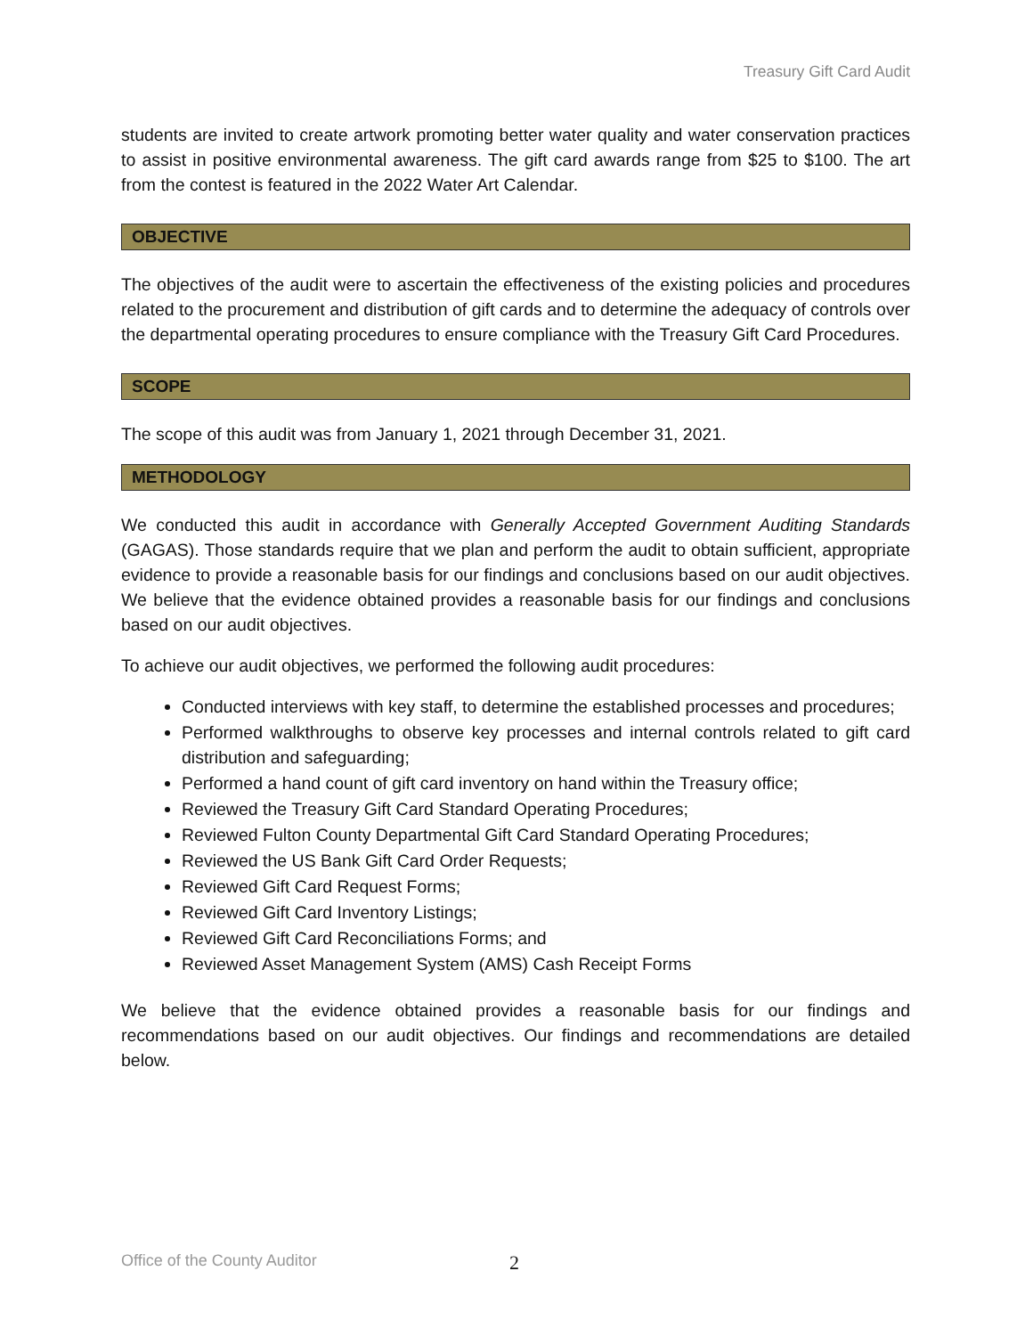Treasury Gift Card Audit
students are invited to create artwork promoting better water quality and water conservation practices to assist in positive environmental awareness. The gift card awards range from $25 to $100. The art from the contest is featured in the 2022 Water Art Calendar.
OBJECTIVE
The objectives of the audit were to ascertain the effectiveness of the existing policies and procedures related to the procurement and distribution of gift cards and to determine the adequacy of controls over the departmental operating procedures to ensure compliance with the Treasury Gift Card Procedures.
SCOPE
The scope of this audit was from January 1, 2021 through December 31, 2021.
METHODOLOGY
We conducted this audit in accordance with Generally Accepted Government Auditing Standards (GAGAS). Those standards require that we plan and perform the audit to obtain sufficient, appropriate evidence to provide a reasonable basis for our findings and conclusions based on our audit objectives. We believe that the evidence obtained provides a reasonable basis for our findings and conclusions based on our audit objectives.
To achieve our audit objectives, we performed the following audit procedures:
Conducted interviews with key staff, to determine the established processes and procedures;
Performed walkthroughs to observe key processes and internal controls related to gift card distribution and safeguarding;
Performed a hand count of gift card inventory on hand within the Treasury office;
Reviewed the Treasury Gift Card Standard Operating Procedures;
Reviewed Fulton County Departmental Gift Card Standard Operating Procedures;
Reviewed the US Bank Gift Card Order Requests;
Reviewed Gift Card Request Forms;
Reviewed Gift Card Inventory Listings;
Reviewed Gift Card Reconciliations Forms; and
Reviewed Asset Management System (AMS) Cash Receipt Forms
We believe that the evidence obtained provides a reasonable basis for our findings and recommendations based on our audit objectives. Our findings and recommendations are detailed below.
Office of the County Auditor 2